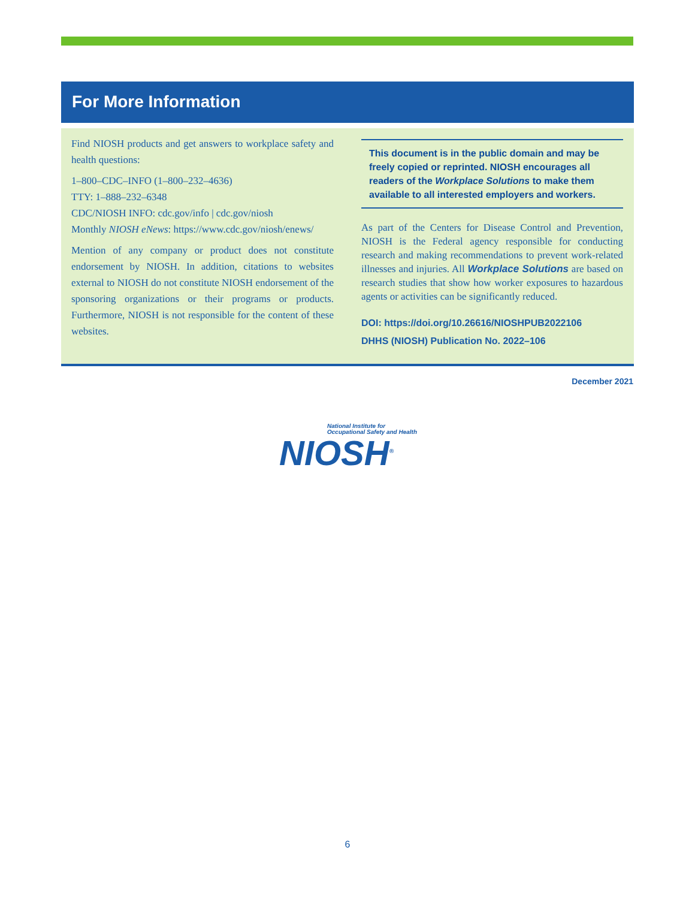For More Information
Find NIOSH products and get answers to workplace safety and health questions:
1–800–CDC–INFO (1–800–232–4636)
TTY: 1–888–232–6348
CDC/NIOSH INFO: cdc.gov/info | cdc.gov/niosh
Monthly NIOSH eNews: https://www.cdc.gov/niosh/enews/
Mention of any company or product does not constitute endorsement by NIOSH. In addition, citations to websites external to NIOSH do not constitute NIOSH endorsement of the sponsoring organizations or their programs or products. Furthermore, NIOSH is not responsible for the content of these websites.
This document is in the public domain and may be freely copied or reprinted. NIOSH encourages all readers of the Workplace Solutions to make them available to all interested employers and workers.
As part of the Centers for Disease Control and Prevention, NIOSH is the Federal agency responsible for conducting research and making recommendations to prevent work-related illnesses and injuries. All Workplace Solutions are based on research studies that show how worker exposures to hazardous agents or activities can be significantly reduced.
DOI: https://doi.org/10.26616/NIOSHPUB2022106
DHHS (NIOSH) Publication No. 2022–106
December 2021
National Institute for
Occupational Safety and Health
NIOSH<sup>®</sup>
6